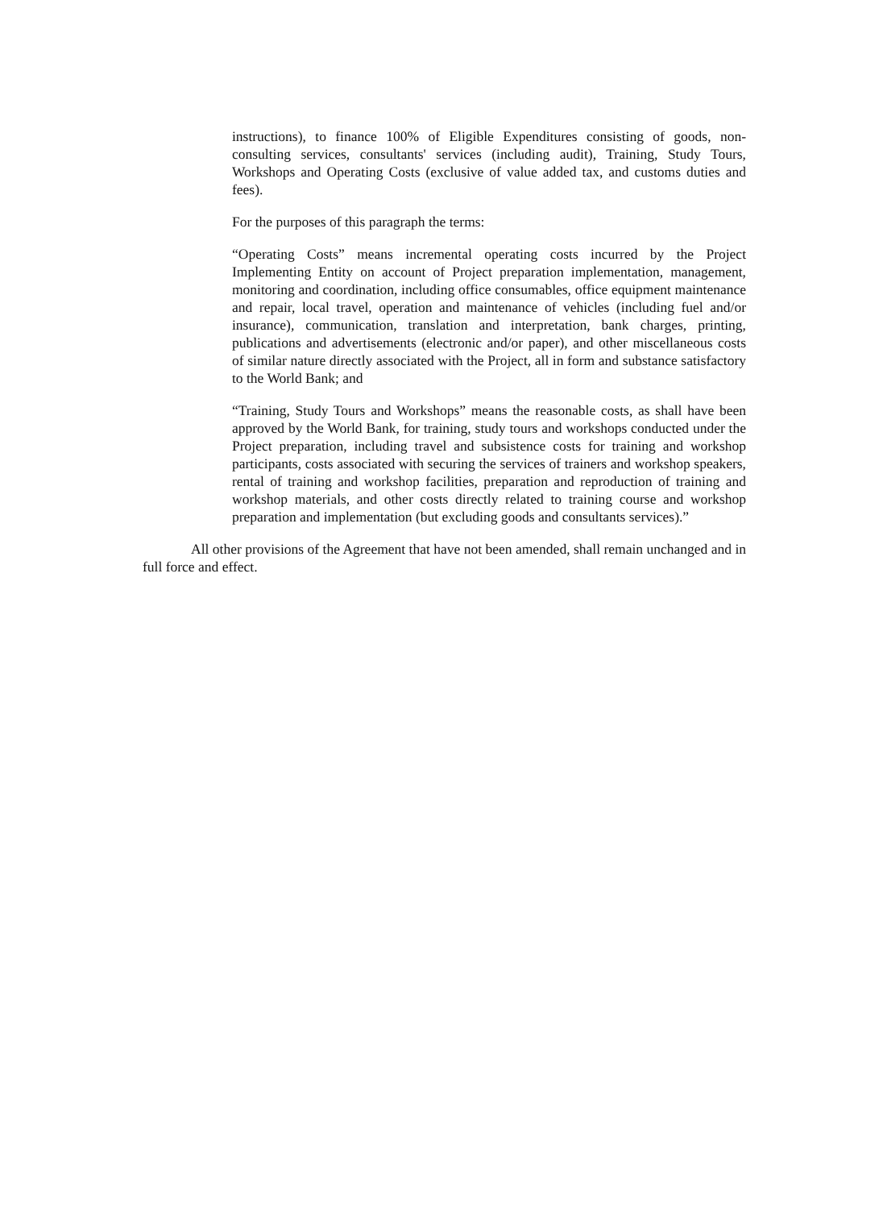instructions), to finance 100% of Eligible Expenditures consisting of goods, non-consulting services, consultants' services (including audit), Training, Study Tours, Workshops and Operating Costs (exclusive of value added tax, and customs duties and fees).
For the purposes of this paragraph the terms:
“Operating Costs” means incremental operating costs incurred by the Project Implementing Entity on account of Project preparation implementation, management, monitoring and coordination, including office consumables, office equipment maintenance and repair, local travel, operation and maintenance of vehicles (including fuel and/or insurance), communication, translation and interpretation, bank charges, printing, publications and advertisements (electronic and/or paper), and other miscellaneous costs of similar nature directly associated with the Project, all in form and substance satisfactory to the World Bank; and
“Training, Study Tours and Workshops” means the reasonable costs, as shall have been approved by the World Bank, for training, study tours and workshops conducted under the Project preparation, including travel and subsistence costs for training and workshop participants, costs associated with securing the services of trainers and workshop speakers, rental of training and workshop facilities, preparation and reproduction of training and workshop materials, and other costs directly related to training course and workshop preparation and implementation (but excluding goods and consultants services).”
All other provisions of the Agreement that have not been amended, shall remain unchanged and in full force and effect.